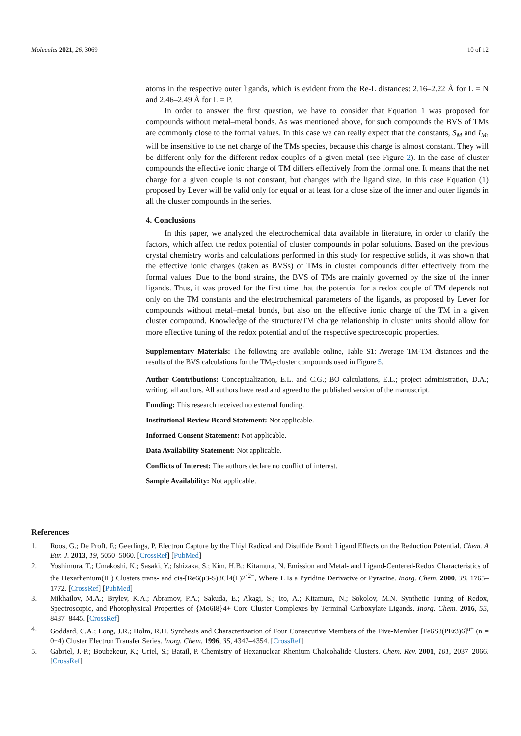Molecules 2021, 26, 3069 10 of 12
atoms in the respective outer ligands, which is evident from the Re-L distances: 2.16–2.22 Å for L = N and 2.46–2.49 Å for L = P.
In order to answer the first question, we have to consider that Equation 1 was proposed for compounds without metal–metal bonds. As was mentioned above, for such compounds the BVS of TMs are commonly close to the formal values. In this case we can really expect that the constants, S<sub>M</sub> and I<sub>M</sub>, will be insensitive to the net charge of the TMs species, because this charge is almost constant. They will be different only for the different redox couples of a given metal (see Figure 2). In the case of cluster compounds the effective ionic charge of TM differs effectively from the formal one. It means that the net charge for a given couple is not constant, but changes with the ligand size. In this case Equation (1) proposed by Lever will be valid only for equal or at least for a close size of the inner and outer ligands in all the cluster compounds in the series.
4. Conclusions
In this paper, we analyzed the electrochemical data available in literature, in order to clarify the factors, which affect the redox potential of cluster compounds in polar solutions. Based on the previous crystal chemistry works and calculations performed in this study for respective solids, it was shown that the effective ionic charges (taken as BVSs) of TMs in cluster compounds differ effectively from the formal values. Due to the bond strains, the BVS of TMs are mainly governed by the size of the inner ligands. Thus, it was proved for the first time that the potential for a redox couple of TM depends not only on the TM constants and the electrochemical parameters of the ligands, as proposed by Lever for compounds without metal–metal bonds, but also on the effective ionic charge of the TM in a given cluster compound. Knowledge of the structure/TM charge relationship in cluster units should allow for more effective tuning of the redox potential and of the respective spectroscopic properties.
Supplementary Materials: The following are available online, Table S1: Average TM-TM distances and the results of the BVS calculations for the TM<sub>6</sub>-cluster compounds used in Figure 5.
Author Contributions: Conceptualization, E.L. and C.G.; BO calculations, E.L.; project administration, D.A.; writing, all authors. All authors have read and agreed to the published version of the manuscript.
Funding: This research received no external funding.
Institutional Review Board Statement: Not applicable.
Informed Consent Statement: Not applicable.
Data Availability Statement: Not applicable.
Conflicts of Interest: The authors declare no conflict of interest.
Sample Availability: Not applicable.
References
1. Roos, G.; De Proft, F.; Geerlings, P. Electron Capture by the Thiyl Radical and Disulfide Bond: Ligand Effects on the Reduction Potential. Chem. A Eur. J. 2013, 19, 5050–5060. [CrossRef] [PubMed]
2. Yoshimura, T.; Umakoshi, K.; Sasaki, Y.; Ishizaka, S.; Kim, H.B.; Kitamura, N. Emission and Metal- and Ligand-Centered-Redox Characteristics of the Hexarhenium(III) Clusters trans- and cis-[Re6(μ3-S)8Cl4(L)2]<sup>2−</sup>, Where L Is a Pyridine Derivative or Pyrazine. Inorg. Chem. 2000, 39, 1765–1772. [CrossRef] [PubMed]
3. Mikhailov, M.A.; Brylev, K.A.; Abramov, P.A.; Sakuda, E.; Akagi, S.; Ito, A.; Kitamura, N.; Sokolov, M.N. Synthetic Tuning of Redox, Spectroscopic, and Photophysical Properties of {Mo6I8}4+ Core Cluster Complexes by Terminal Carboxylate Ligands. Inorg. Chem. 2016, 55, 8437–8445. [CrossRef]
4. Goddard, C.A.; Long, J.R.; Holm, R.H. Synthesis and Characterization of Four Consecutive Members of the Five-Member [Fe6S8(PEt3)6]<sup>n+</sup> (n = 0−4) Cluster Electron Transfer Series. Inorg. Chem. 1996, 35, 4347–4354. [CrossRef]
5. Gabriel, J.-P.; Boubekeur, K.; Uriel, S.; Batail, P. Chemistry of Hexanuclear Rhenium Chalcohalide Clusters. Chem. Rev. 2001, 101, 2037–2066. [CrossRef]